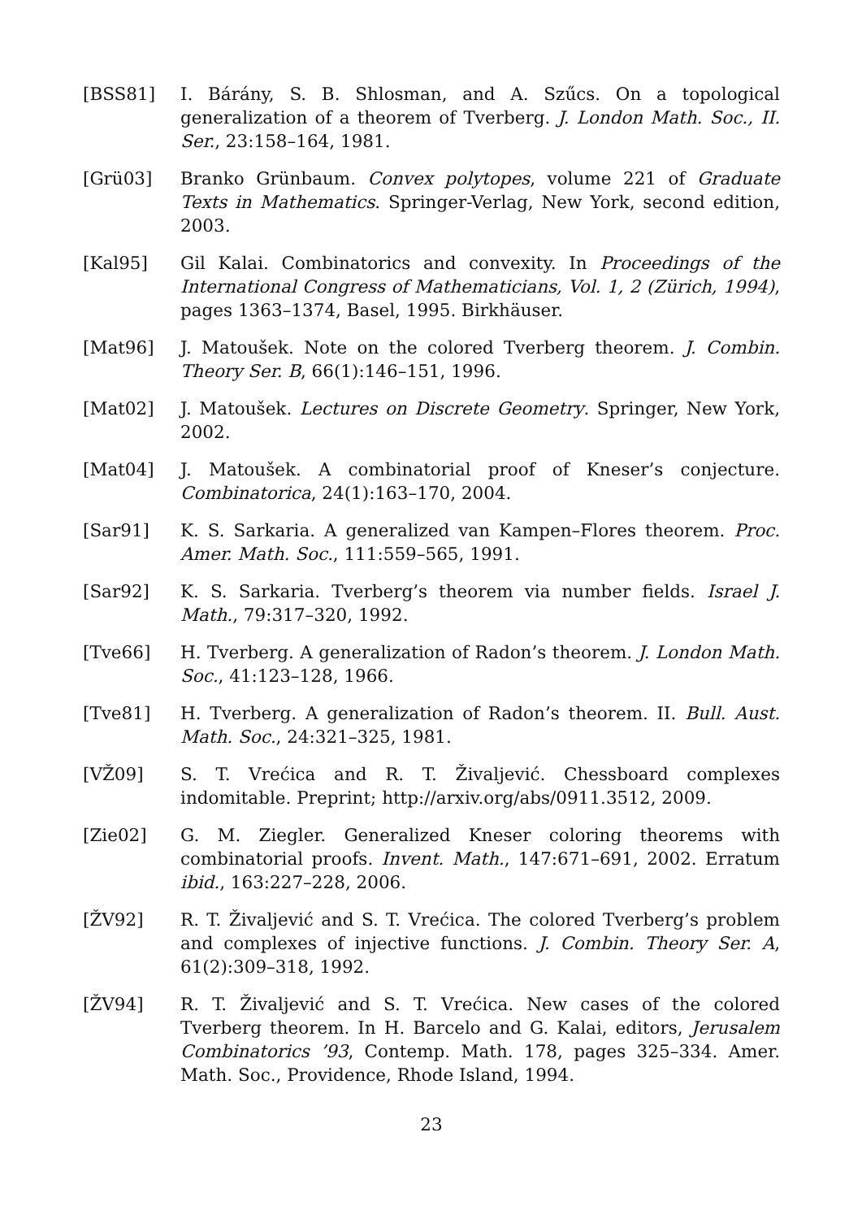[BSS81] I. Bárány, S. B. Shlosman, and A. Szűcs. On a topological generalization of a theorem of Tverberg. J. London Math. Soc., II. Ser., 23:158–164, 1981.
[Grü03] Branko Grünbaum. Convex polytopes, volume 221 of Graduate Texts in Mathematics. Springer-Verlag, New York, second edition, 2003.
[Kal95] Gil Kalai. Combinatorics and convexity. In Proceedings of the International Congress of Mathematicians, Vol. 1, 2 (Zürich, 1994), pages 1363–1374, Basel, 1995. Birkhäuser.
[Mat96] J. Matoušek. Note on the colored Tverberg theorem. J. Combin. Theory Ser. B, 66(1):146–151, 1996.
[Mat02] J. Matoušek. Lectures on Discrete Geometry. Springer, New York, 2002.
[Mat04] J. Matoušek. A combinatorial proof of Kneser’s conjecture. Combinatorica, 24(1):163–170, 2004.
[Sar91] K. S. Sarkaria. A generalized van Kampen–Flores theorem. Proc. Amer. Math. Soc., 111:559–565, 1991.
[Sar92] K. S. Sarkaria. Tverberg’s theorem via number fields. Israel J. Math., 79:317–320, 1992.
[Tve66] H. Tverberg. A generalization of Radon’s theorem. J. London Math. Soc., 41:123–128, 1966.
[Tve81] H. Tverberg. A generalization of Radon’s theorem. II. Bull. Aust. Math. Soc., 24:321–325, 1981.
[VŽ09] S. T. Vrećica and R. T. Živaljević. Chessboard complexes indomitable. Preprint; http://arxiv.org/abs/0911.3512, 2009.
[Zie02] G. M. Ziegler. Generalized Kneser coloring theorems with combinatorial proofs. Invent. Math., 147:671–691, 2002. Erratum ibid., 163:227–228, 2006.
[ŽV92] R. T. Živaljević and S. T. Vrećica. The colored Tverberg’s problem and complexes of injective functions. J. Combin. Theory Ser. A, 61(2):309–318, 1992.
[ŽV94] R. T. Živaljević and S. T. Vrećica. New cases of the colored Tverberg theorem. In H. Barcelo and G. Kalai, editors, Jerusalem Combinatorics ’93, Contemp. Math. 178, pages 325–334. Amer. Math. Soc., Providence, Rhode Island, 1994.
23